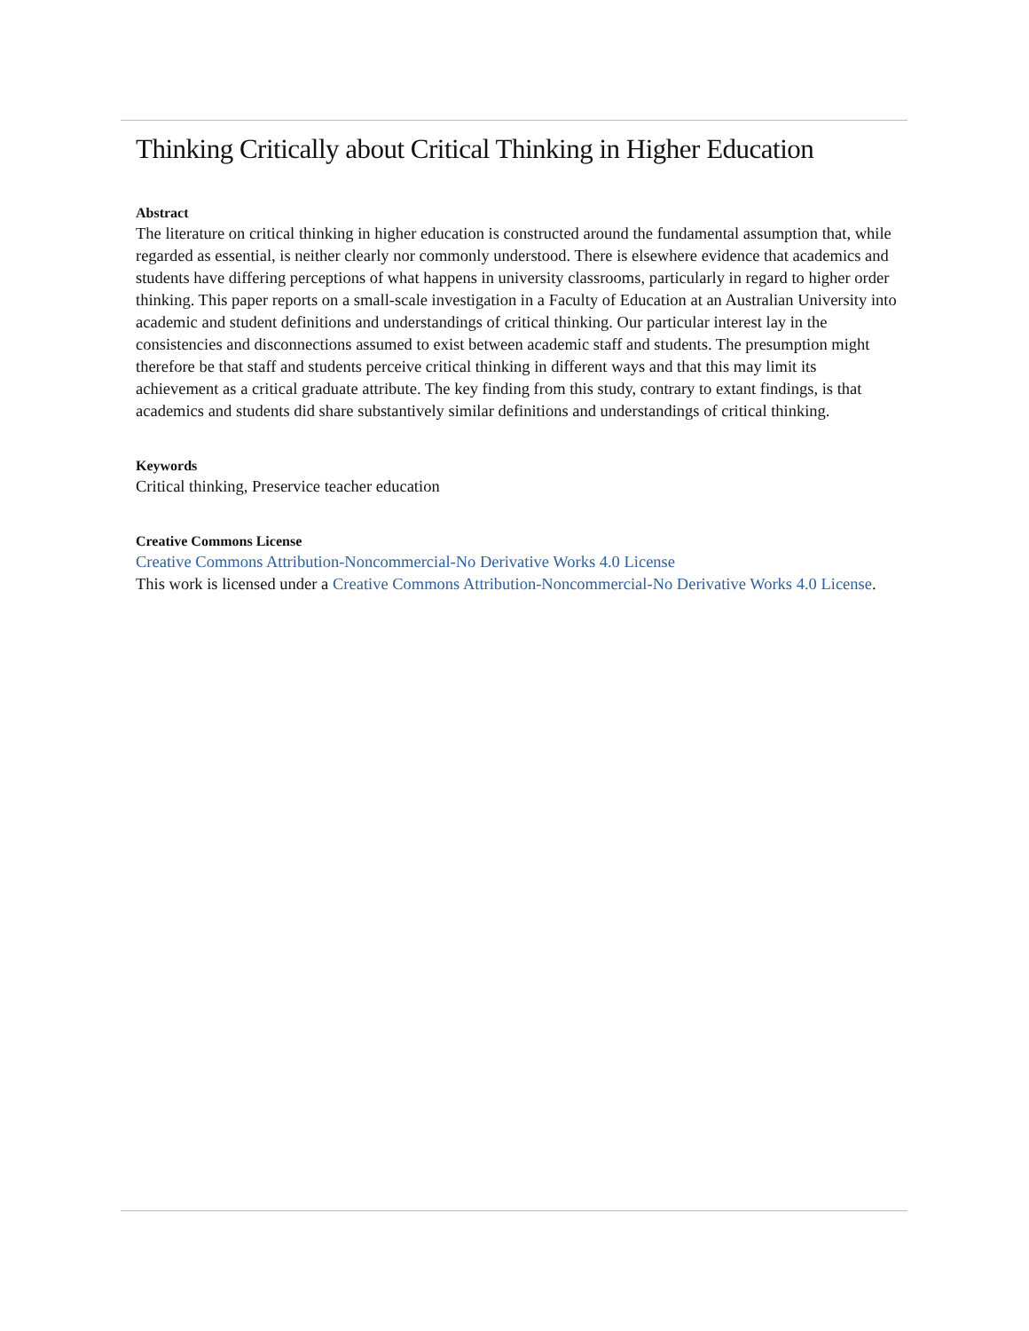Thinking Critically about Critical Thinking in Higher Education
Abstract
The literature on critical thinking in higher education is constructed around the fundamental assumption that, while regarded as essential, is neither clearly nor commonly understood. There is elsewhere evidence that academics and students have differing perceptions of what happens in university classrooms, particularly in regard to higher order thinking. This paper reports on a small-scale investigation in a Faculty of Education at an Australian University into academic and student definitions and understandings of critical thinking. Our particular interest lay in the consistencies and disconnections assumed to exist between academic staff and students. The presumption might therefore be that staff and students perceive critical thinking in different ways and that this may limit its achievement as a critical graduate attribute. The key finding from this study, contrary to extant findings, is that academics and students did share substantively similar definitions and understandings of critical thinking.
Keywords
Critical thinking, Preservice teacher education
Creative Commons License
Creative Commons Attribution-Noncommercial-No Derivative Works 4.0 License
This work is licensed under a Creative Commons Attribution-Noncommercial-No Derivative Works 4.0 License.